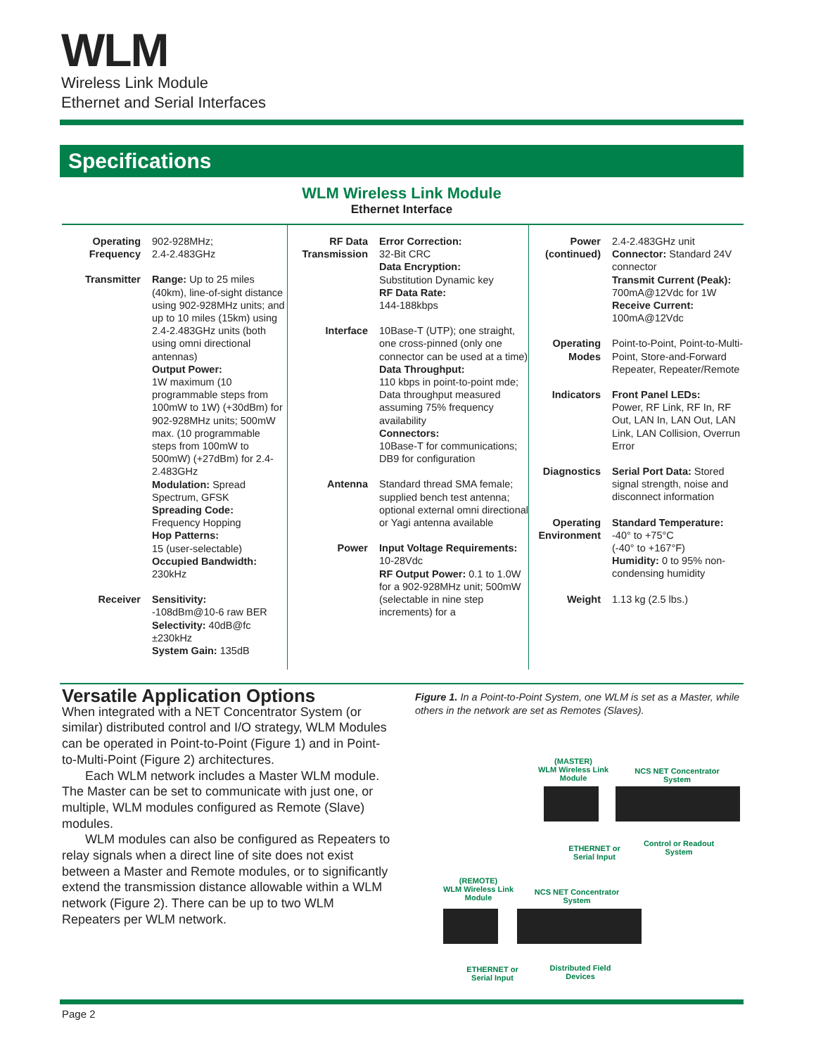WLM
Wireless Link Module
Ethernet and Serial Interfaces
Specifications
WLM Wireless Link Module
Ethernet Interface
| Operating Frequency 902-928MHz; 2.4-2.483GHz Transmitter Range: Up to 25 miles (40km), line-of-sight distance using 902-928MHz units; and up to 10 miles (15km) using 2.4-2.483GHz units (both using omni directional antennas) Output Power: 1W maximum (10 programmable steps from 100mW to 1W) (+30dBm) for 902-928MHz units; 500mW max. (10 programmable steps from 100mW to 500mW) (+27dBm) for 2.4-2.483GHz Modulation: Spread Spectrum, GFSK Spreading Code: Frequency Hopping Hop Patterns: 15 (user-selectable) Occupied Bandwidth: 230kHz Receiver Sensitivity: -108dBm@10-6 raw BER Selectivity: 40dB@fc ±230kHz System Gain: 135dB | RF Data Transmission Error Correction: 32-Bit CRC Data Encryption: Substitution Dynamic key RF Data Rate: 144-188kbps Interface 10Base-T (UTP); one straight, one cross-pinned (only one connector can be used at a time) Data Throughput: 110 kbps in point-to-point mde; Data throughput measured assuming 75% frequency availability Connectors: 10Base-T for communications; DB9 for configuration Antenna Standard thread SMA female; supplied bench test antenna; optional external omni directional or Yagi antenna available Power Input Voltage Requirements: 10-28Vdc RF Output Power: 0.1 to 1.0W for a 902-928MHz unit; 500mW (selectable in nine step increments) for a | Power (continued) 2.4-2.483GHz unit Connector: Standard 24V connector Transmit Current (Peak): 700mA@12Vdc for 1W Receive Current: 100mA@12Vdc Operating Modes Point-to-Point, Point-to-Multi-Point, Store-and-Forward Repeater, Repeater/Remote Indicators Front Panel LEDs: Power, RF Link, RF In, RF Out, LAN In, LAN Out, LAN Link, LAN Collision, Overrun Error Diagnostics Serial Port Data: Stored signal strength, noise and disconnect information Operating Environment Standard Temperature: -40° to +75°C (-40° to +167°F) Humidity: 0 to 95% non-condensing humidity Weight 1.13 kg (2.5 lbs.) |
Versatile Application Options
When integrated with a NET Concentrator System (or similar) distributed control and I/O strategy, WLM Modules can be operated in Point-to-Point (Figure 1) and in Point-to-Multi-Point (Figure 2) architectures.
Each WLM network includes a Master WLM module. The Master can be set to communicate with just one, or multiple, WLM modules configured as Remote (Slave) modules.
WLM modules can also be configured as Repeaters to relay signals when a direct line of site does not exist between a Master and Remote modules, or to significantly extend the transmission distance allowable within a WLM network (Figure 2). There can be up to two WLM Repeaters per WLM network.
Figure 1. In a Point-to-Point System, one WLM is set as a Master, while others in the network are set as Remotes (Slaves).
(MASTER)
WLM Wireless Link Module
NCS NET Concentrator System
ETHERNET or Serial Input
Control or Readout System
(REMOTE)
WLM Wireless Link Module
NCS NET Concentrator System
ETHERNET or Serial Input
Distributed Field Devices
Page 2